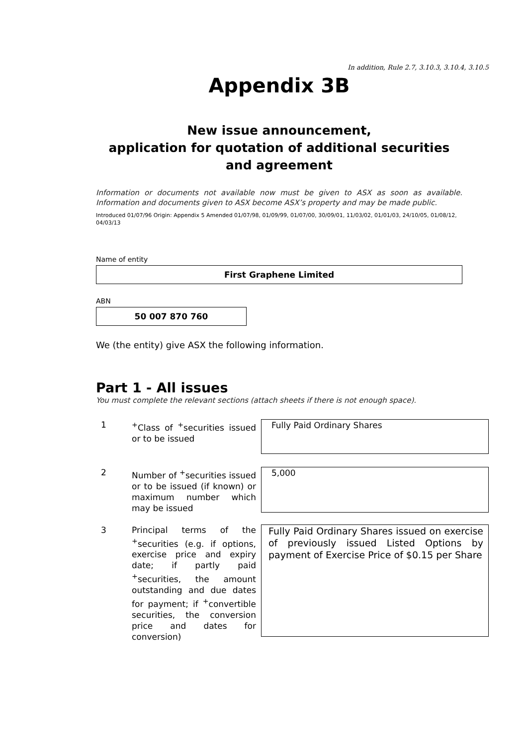In addition, Rule 2.7, 3.10.3, 3.10.4, 3.10.5
Appendix 3B
New issue announcement,
application for quotation of additional securities
and agreement
Information or documents not available now must be given to ASX as soon as available. Information and documents given to ASX become ASX’s property and may be made public.
Introduced 01/07/96 Origin: Appendix 5 Amended 01/07/98, 01/09/99, 01/07/00, 30/09/01, 11/03/02, 01/01/03, 24/10/05, 01/08/12, 04/03/13
Name of entity
First Graphene Limited
ABN
50 007 870 760
We (the entity) give ASX the following information.
Part 1 - All issues
You must complete the relevant sections (attach sheets if there is not enough space).
1 <sup>+</sup>Class of <sup>+</sup>securities issued or to be issued
Fully Paid Ordinary Shares
2 Number of <sup>+</sup>securities issued or to be issued (if known) or maximum number which may be issued
5,000
3 Principal terms of the <sup>+</sup>securities (e.g. if options, exercise price and expiry date; if partly paid <sup>+</sup>securities, the amount outstanding and due dates for payment; if <sup>+</sup>convertible securities, the conversion price and dates for conversion)
Fully Paid Ordinary Shares issued on exercise of previously issued Listed Options by payment of Exercise Price of $0.15 per Share